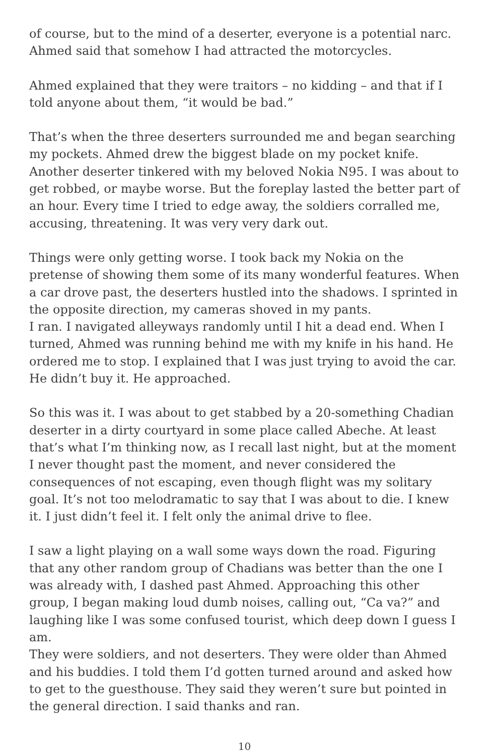of course, but to the mind of a deserter, everyone is a potential narc. Ahmed said that somehow I had attracted the motorcycles.
Ahmed explained that they were traitors – no kidding – and that if I told anyone about them, “it would be bad.”
That’s when the three deserters surrounded me and began searching my pockets. Ahmed drew the biggest blade on my pocket knife. Another deserter tinkered with my beloved Nokia N95. I was about to get robbed, or maybe worse. But the foreplay lasted the better part of an hour. Every time I tried to edge away, the soldiers corralled me, accusing, threatening. It was very very dark out.
Things were only getting worse. I took back my Nokia on the pretense of showing them some of its many wonderful features. When a car drove past, the deserters hustled into the shadows. I sprinted in the opposite direction, my cameras shoved in my pants.
I ran. I navigated alleyways randomly until I hit a dead end. When I turned, Ahmed was running behind me with my knife in his hand. He ordered me to stop. I explained that I was just trying to avoid the car. He didn’t buy it. He approached.
So this was it. I was about to get stabbed by a 20-something Chadian deserter in a dirty courtyard in some place called Abeche. At least that’s what I’m thinking now, as I recall last night, but at the moment I never thought past the moment, and never considered the consequences of not escaping, even though flight was my solitary goal. It’s not too melodramatic to say that I was about to die. I knew it. I just didn’t feel it. I felt only the animal drive to flee.
I saw a light playing on a wall some ways down the road. Figuring that any other random group of Chadians was better than the one I was already with, I dashed past Ahmed. Approaching this other group, I began making loud dumb noises, calling out, “Ca va?” and laughing like I was some confused tourist, which deep down I guess I am.
They were soldiers, and not deserters. They were older than Ahmed and his buddies. I told them I’d gotten turned around and asked how to get to the guesthouse. They said they weren’t sure but pointed in the general direction. I said thanks and ran.
10